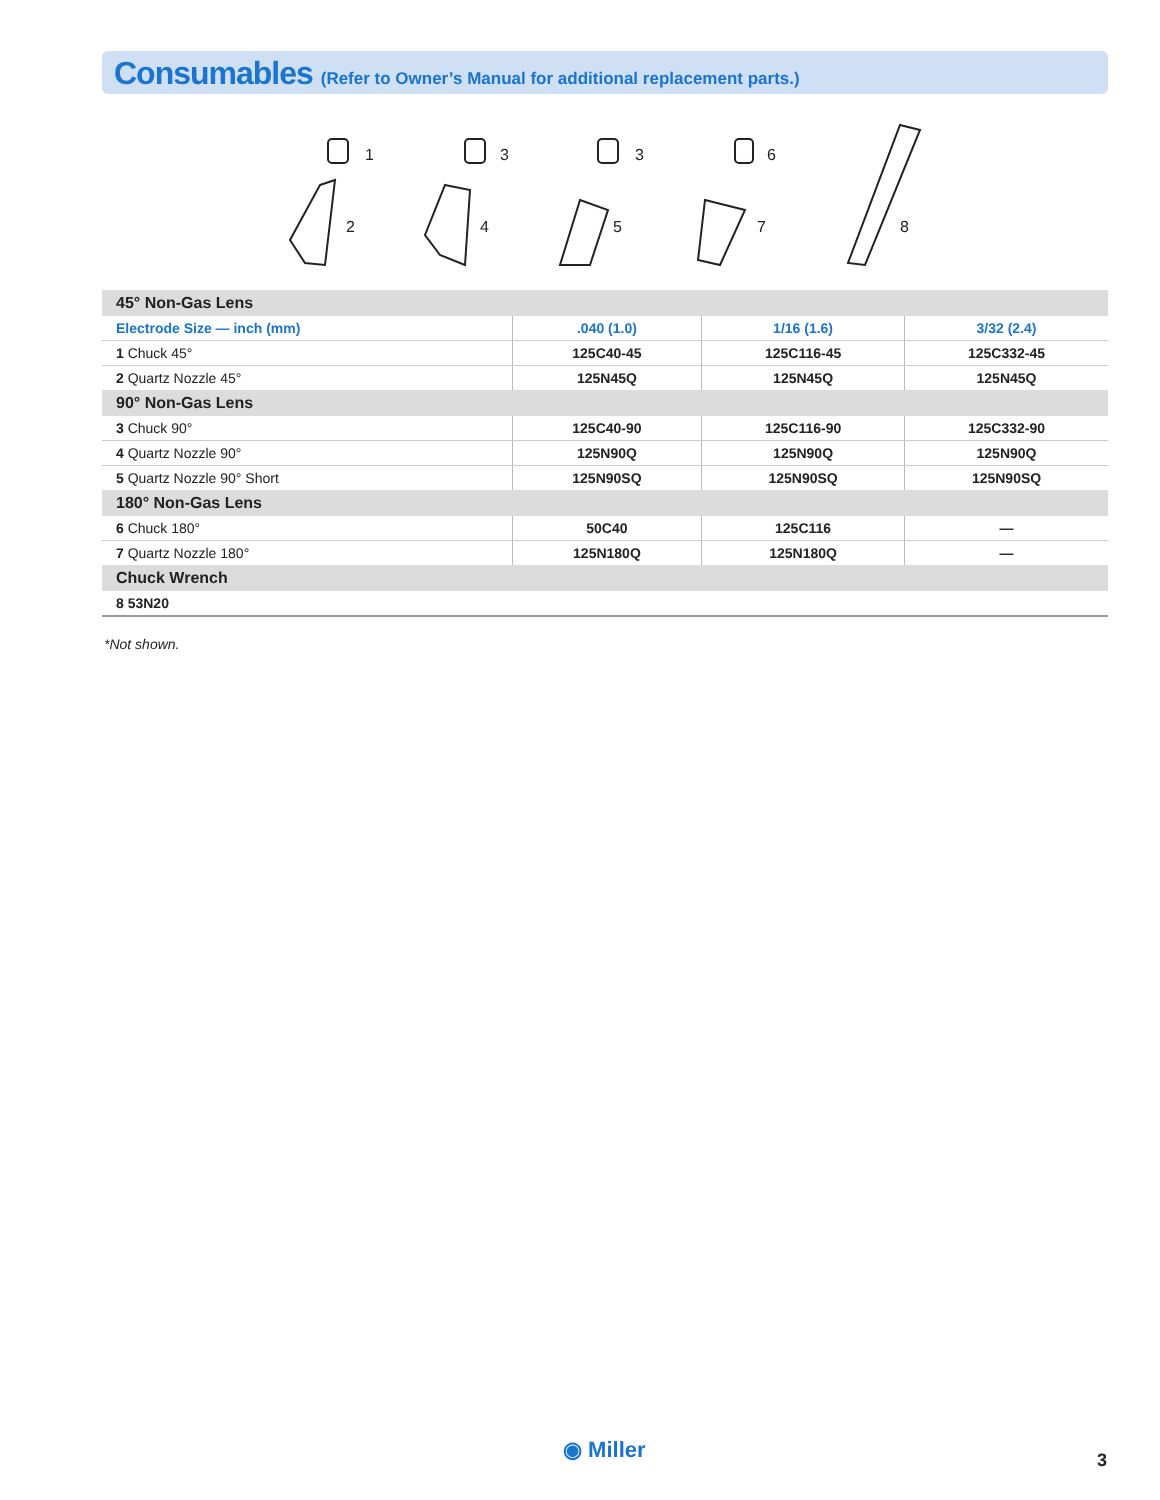Consumables (Refer to Owner’s Manual for additional replacement parts.)
1
3
3
6
2
4
5
7
8
| 45° Non-Gas Lens | | | |
| Electrode Size — inch (mm) | .040 (1.0) | 1/16 (1.6) | 3/32 (2.4) |
| 1 Chuck 45° | 125C40-45 | 125C116-45 | 125C332-45 |
| 2 Quartz Nozzle 45° | 125N45Q | 125N45Q | 125N45Q |
| 90° Non-Gas Lens | | | |
| 3 Chuck 90° | 125C40-90 | 125C116-90 | 125C332-90 |
| 4 Quartz Nozzle 90° | 125N90Q | 125N90Q | 125N90Q |
| 5 Quartz Nozzle 90° Short | 125N90SQ | 125N90SQ | 125N90SQ |
| 180° Non-Gas Lens | | | |
| 6 Chuck 180° | 50C40 | 125C116 | — |
| 7 Quartz Nozzle 180° | 125N180Q | 125N180Q | — |
| Chuck Wrench | | | |
| 8 53N20 | | | |
*Not shown.
◉ Miller 3